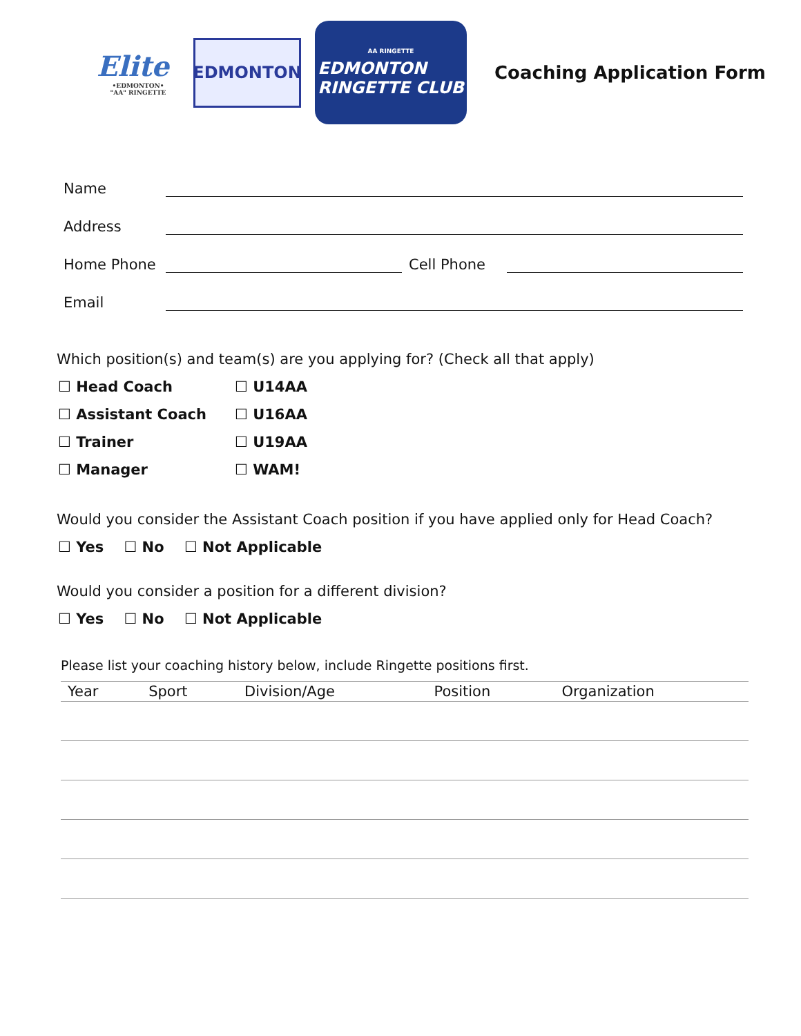Elite
•EDMONTON•
"AA" RINGETTE
EDMONTON
AA RINGETTE
EDMONTON
RINGETTE CLUB
Coaching Application Form
Name
Address
Home Phone
Cell Phone
Email
Which position(s) and team(s) are you applying for? (Check all that apply)
☐ Head Coach
☐ U14AA
☐ Assistant Coach
☐ U16AA
☐ Trainer
☐ U19AA
☐ Manager
☐ WAM!
Would you consider the Assistant Coach position if you have applied only for Head Coach?
☐ Yes ☐ No ☐ Not Applicable
Would you consider a position for a different division?
☐ Yes ☐ No ☐ Not Applicable
Please list your coaching history below, include Ringette positions first.
| Year | Sport | Division/Age | Position | Organization |
| --- | --- | --- | --- | --- |